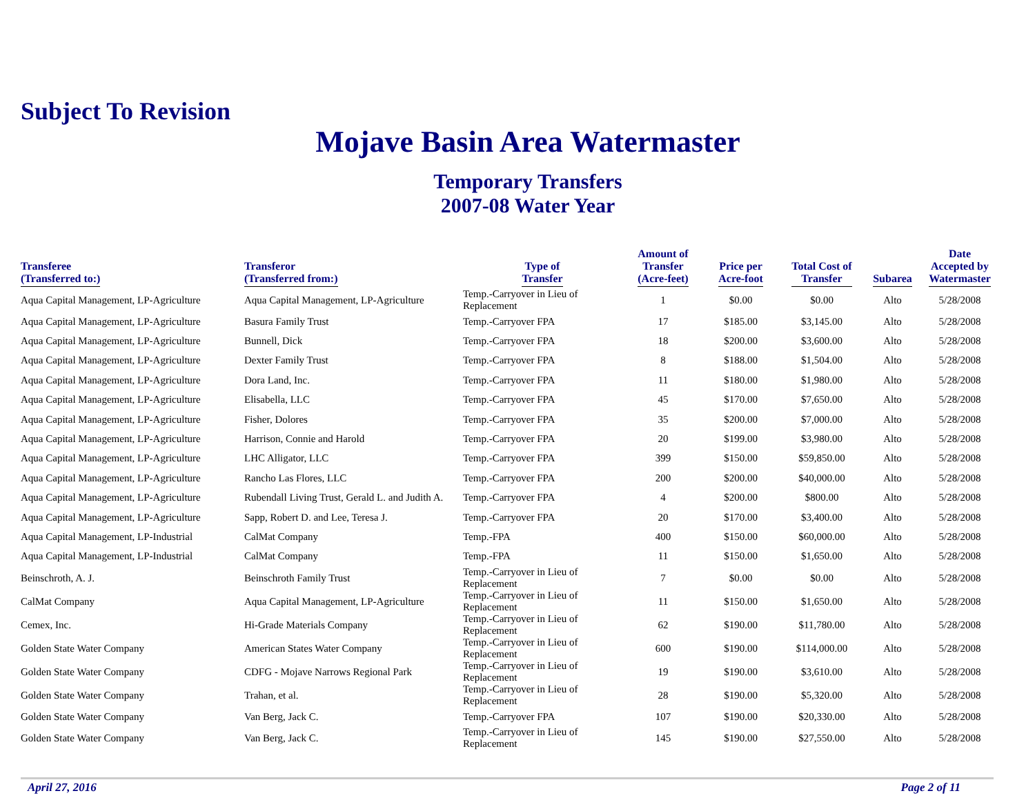Subject To Revision
Mojave Basin Area Watermaster
Temporary Transfers
2007-08 Water Year
| Transferee (Transferred to:) | Transferor (Transferred from:) | Type of Transfer | Amount of Transfer (Acre-feet) | Price per Acre-foot | Total Cost of Transfer | Subarea | Date Accepted by Watermaster |
| --- | --- | --- | --- | --- | --- | --- | --- |
| Aqua Capital Management, LP-Agriculture | Aqua Capital Management, LP-Agriculture | Temp.-Carryover in Lieu of Replacement | 1 | $0.00 | $0.00 | Alto | 5/28/2008 |
| Aqua Capital Management, LP-Agriculture | Basura Family Trust | Temp.-Carryover FPA | 17 | $185.00 | $3,145.00 | Alto | 5/28/2008 |
| Aqua Capital Management, LP-Agriculture | Bunnell, Dick | Temp.-Carryover FPA | 18 | $200.00 | $3,600.00 | Alto | 5/28/2008 |
| Aqua Capital Management, LP-Agriculture | Dexter Family Trust | Temp.-Carryover FPA | 8 | $188.00 | $1,504.00 | Alto | 5/28/2008 |
| Aqua Capital Management, LP-Agriculture | Dora Land, Inc. | Temp.-Carryover FPA | 11 | $180.00 | $1,980.00 | Alto | 5/28/2008 |
| Aqua Capital Management, LP-Agriculture | Elisabella, LLC | Temp.-Carryover FPA | 45 | $170.00 | $7,650.00 | Alto | 5/28/2008 |
| Aqua Capital Management, LP-Agriculture | Fisher, Dolores | Temp.-Carryover FPA | 35 | $200.00 | $7,000.00 | Alto | 5/28/2008 |
| Aqua Capital Management, LP-Agriculture | Harrison, Connie and Harold | Temp.-Carryover FPA | 20 | $199.00 | $3,980.00 | Alto | 5/28/2008 |
| Aqua Capital Management, LP-Agriculture | LHC Alligator, LLC | Temp.-Carryover FPA | 399 | $150.00 | $59,850.00 | Alto | 5/28/2008 |
| Aqua Capital Management, LP-Agriculture | Rancho Las Flores, LLC | Temp.-Carryover FPA | 200 | $200.00 | $40,000.00 | Alto | 5/28/2008 |
| Aqua Capital Management, LP-Agriculture | Rubendall Living Trust, Gerald L. and Judith A. | Temp.-Carryover FPA | 4 | $200.00 | $800.00 | Alto | 5/28/2008 |
| Aqua Capital Management, LP-Agriculture | Sapp, Robert D. and Lee, Teresa J. | Temp.-Carryover FPA | 20 | $170.00 | $3,400.00 | Alto | 5/28/2008 |
| Aqua Capital Management, LP-Industrial | CalMat Company | Temp.-FPA | 400 | $150.00 | $60,000.00 | Alto | 5/28/2008 |
| Aqua Capital Management, LP-Industrial | CalMat Company | Temp.-FPA | 11 | $150.00 | $1,650.00 | Alto | 5/28/2008 |
| Beinschroth, A. J. | Beinschroth Family Trust | Temp.-Carryover in Lieu of Replacement | 7 | $0.00 | $0.00 | Alto | 5/28/2008 |
| CalMat Company | Aqua Capital Management, LP-Agriculture | Temp.-Carryover in Lieu of Replacement | 11 | $150.00 | $1,650.00 | Alto | 5/28/2008 |
| Cemex, Inc. | Hi-Grade Materials Company | Temp.-Carryover in Lieu of Replacement | 62 | $190.00 | $11,780.00 | Alto | 5/28/2008 |
| Golden State Water Company | American States Water Company | Temp.-Carryover in Lieu of Replacement | 600 | $190.00 | $114,000.00 | Alto | 5/28/2008 |
| Golden State Water Company | CDFG - Mojave Narrows Regional Park | Temp.-Carryover in Lieu of Replacement | 19 | $190.00 | $3,610.00 | Alto | 5/28/2008 |
| Golden State Water Company | Trahan, et al. | Temp.-Carryover in Lieu of Replacement | 28 | $190.00 | $5,320.00 | Alto | 5/28/2008 |
| Golden State Water Company | Van Berg, Jack C. | Temp.-Carryover FPA | 107 | $190.00 | $20,330.00 | Alto | 5/28/2008 |
| Golden State Water Company | Van Berg, Jack C. | Temp.-Carryover in Lieu of Replacement | 145 | $190.00 | $27,550.00 | Alto | 5/28/2008 |
April 27, 2016 Page 2 of 11